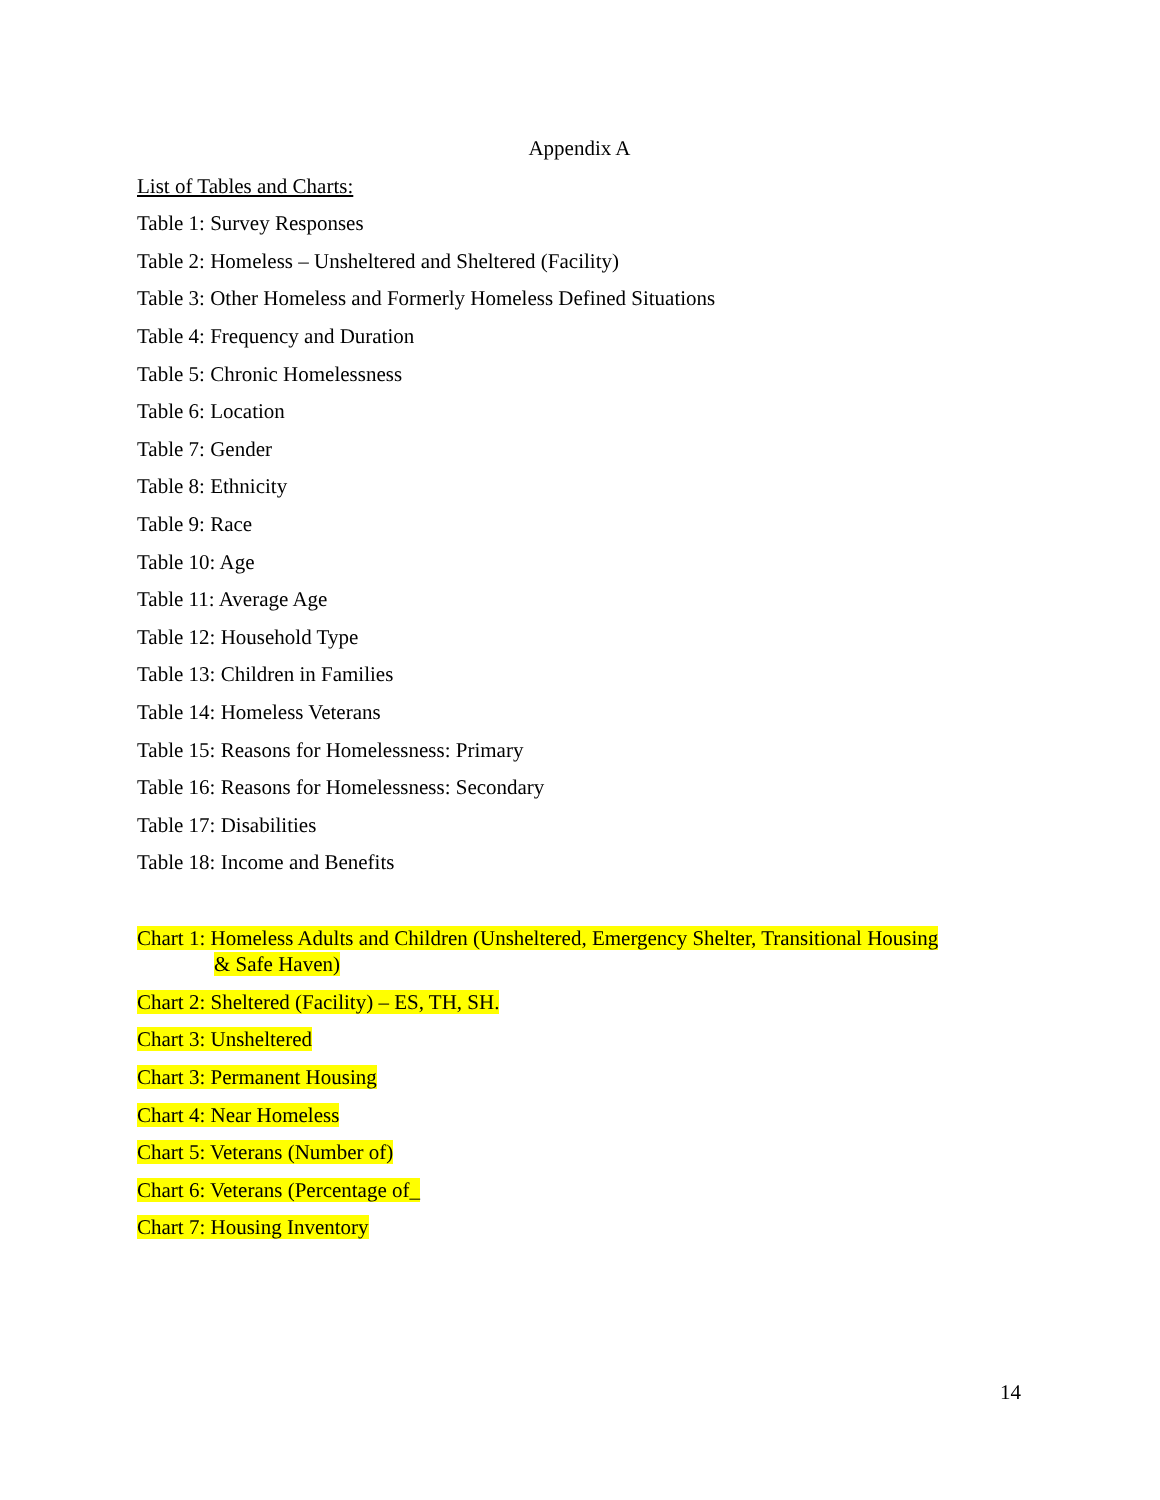Appendix A
List of Tables and Charts:
Table 1: Survey Responses
Table 2: Homeless – Unsheltered and Sheltered (Facility)
Table 3: Other Homeless and Formerly Homeless Defined Situations
Table 4: Frequency and Duration
Table 5: Chronic Homelessness
Table 6: Location
Table 7: Gender
Table 8: Ethnicity
Table 9: Race
Table 10: Age
Table 11: Average Age
Table 12: Household Type
Table 13: Children in Families
Table 14: Homeless Veterans
Table 15: Reasons for Homelessness: Primary
Table 16: Reasons for Homelessness: Secondary
Table 17: Disabilities
Table 18: Income and Benefits
Chart 1: Homeless Adults and Children (Unsheltered, Emergency Shelter, Transitional Housing
& Safe Haven)
Chart 2: Sheltered (Facility) – ES, TH, SH.
Chart 3: Unsheltered
Chart 3: Permanent Housing
Chart 4: Near Homeless
Chart 5: Veterans (Number of)
Chart 6: Veterans (Percentage of_
Chart 7: Housing Inventory
14